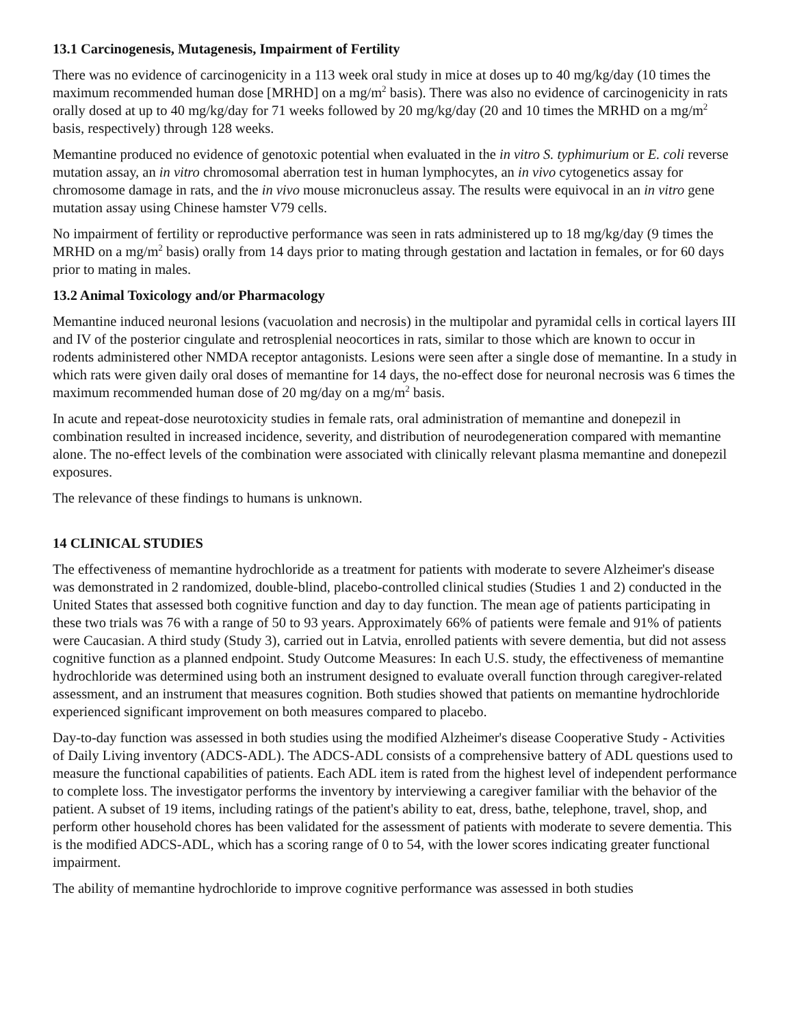13.1 Carcinogenesis, Mutagenesis, Impairment of Fertility
There was no evidence of carcinogenicity in a 113 week oral study in mice at doses up to 40 mg/kg/day (10 times the maximum recommended human dose [MRHD] on a mg/m<sup>2</sup> basis). There was also no evidence of carcinogenicity in rats orally dosed at up to 40 mg/kg/day for 71 weeks followed by 20 mg/kg/day (20 and 10 times the MRHD on a mg/m<sup>2</sup> basis, respectively) through 128 weeks.
Memantine produced no evidence of genotoxic potential when evaluated in the in vitro S. typhimurium or E. coli reverse mutation assay, an in vitro chromosomal aberration test in human lymphocytes, an in vivo cytogenetics assay for chromosome damage in rats, and the in vivo mouse micronucleus assay. The results were equivocal in an in vitro gene mutation assay using Chinese hamster V79 cells.
No impairment of fertility or reproductive performance was seen in rats administered up to 18 mg/kg/day (9 times the MRHD on a mg/m<sup>2</sup> basis) orally from 14 days prior to mating through gestation and lactation in females, or for 60 days prior to mating in males.
13.2 Animal Toxicology and/or Pharmacology
Memantine induced neuronal lesions (vacuolation and necrosis) in the multipolar and pyramidal cells in cortical layers III and IV of the posterior cingulate and retrosplenial neocortices in rats, similar to those which are known to occur in rodents administered other NMDA receptor antagonists. Lesions were seen after a single dose of memantine. In a study in which rats were given daily oral doses of memantine for 14 days, the no-effect dose for neuronal necrosis was 6 times the maximum recommended human dose of 20 mg/day on a mg/m<sup>2</sup> basis.
In acute and repeat-dose neurotoxicity studies in female rats, oral administration of memantine and donepezil in combination resulted in increased incidence, severity, and distribution of neurodegeneration compared with memantine alone. The no-effect levels of the combination were associated with clinically relevant plasma memantine and donepezil exposures.
The relevance of these findings to humans is unknown.
14 CLINICAL STUDIES
The effectiveness of memantine hydrochloride as a treatment for patients with moderate to severe Alzheimer's disease was demonstrated in 2 randomized, double-blind, placebo-controlled clinical studies (Studies 1 and 2) conducted in the United States that assessed both cognitive function and day to day function. The mean age of patients participating in these two trials was 76 with a range of 50 to 93 years. Approximately 66% of patients were female and 91% of patients were Caucasian. A third study (Study 3), carried out in Latvia, enrolled patients with severe dementia, but did not assess cognitive function as a planned endpoint. Study Outcome Measures: In each U.S. study, the effectiveness of memantine hydrochloride was determined using both an instrument designed to evaluate overall function through caregiver-related assessment, and an instrument that measures cognition. Both studies showed that patients on memantine hydrochloride experienced significant improvement on both measures compared to placebo.
Day-to-day function was assessed in both studies using the modified Alzheimer's disease Cooperative Study - Activities of Daily Living inventory (ADCS-ADL). The ADCS-ADL consists of a comprehensive battery of ADL questions used to measure the functional capabilities of patients. Each ADL item is rated from the highest level of independent performance to complete loss. The investigator performs the inventory by interviewing a caregiver familiar with the behavior of the patient. A subset of 19 items, including ratings of the patient's ability to eat, dress, bathe, telephone, travel, shop, and perform other household chores has been validated for the assessment of patients with moderate to severe dementia. This is the modified ADCS-ADL, which has a scoring range of 0 to 54, with the lower scores indicating greater functional impairment.
The ability of memantine hydrochloride to improve cognitive performance was assessed in both studies